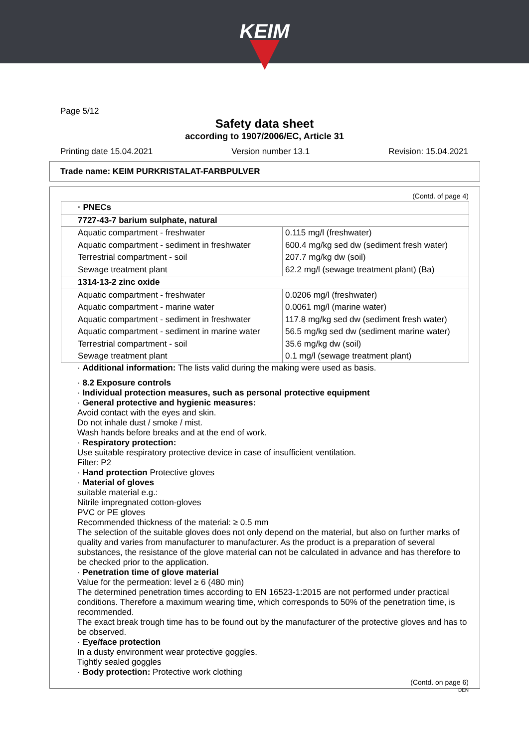KEIM
Page 5/12
Safety data sheet
according to 1907/2006/EC, Article 31
Printing date 15.04.2021 Version number 13.1 Revision: 15.04.2021
Trade name: KEIM PURKRISTALAT-FARBPULVER
(Contd. of page 4)
| · PNECs | |
| 7727-43-7 barium sulphate, natural | |
| Aquatic compartment - freshwater | 0.115 mg/l (freshwater) |
| Aquatic compartment - sediment in freshwater | 600.4 mg/kg sed dw (sediment fresh water) |
| Terrestrial compartment - soil | 207.7 mg/kg dw (soil) |
| Sewage treatment plant | 62.2 mg/l (sewage treatment plant) (Ba) |
| 1314-13-2 zinc oxide | |
| Aquatic compartment - freshwater | 0.0206 mg/l (freshwater) |
| Aquatic compartment - marine water | 0.0061 mg/l (marine water) |
| Aquatic compartment - sediment in freshwater | 117.8 mg/kg sed dw (sediment fresh water) |
| Aquatic compartment - sediment in marine water | 56.5 mg/kg sed dw (sediment marine water) |
| Terrestrial compartment - soil | 35.6 mg/kg dw (soil) |
| Sewage treatment plant | 0.1 mg/l (sewage treatment plant) |
· Additional information: The lists valid during the making were used as basis.
· 8.2 Exposure controls
· Individual protection measures, such as personal protective equipment
· General protective and hygienic measures:
Avoid contact with the eyes and skin.
Do not inhale dust / smoke / mist.
Wash hands before breaks and at the end of work.
· Respiratory protection:
Use suitable respiratory protective device in case of insufficient ventilation.
Filter: P2
· Hand protection Protective gloves
· Material of gloves
suitable material e.g.:
Nitrile impregnated cotton-gloves
PVC or PE gloves
Recommended thickness of the material: ≥ 0.5 mm
The selection of the suitable gloves does not only depend on the material, but also on further marks of quality and varies from manufacturer to manufacturer. As the product is a preparation of several substances, the resistance of the glove material can not be calculated in advance and has therefore to be checked prior to the application.
· Penetration time of glove material
Value for the permeation: level ≥ 6 (480 min)
The determined penetration times according to EN 16523-1:2015 are not performed under practical conditions. Therefore a maximum wearing time, which corresponds to 50% of the penetration time, is recommended.
The exact break trough time has to be found out by the manufacturer of the protective gloves and has to be observed.
· Eye/face protection
In a dusty environment wear protective goggles.
Tightly sealed goggles
· Body protection: Protective work clothing
(Contd. on page 6)
DEN